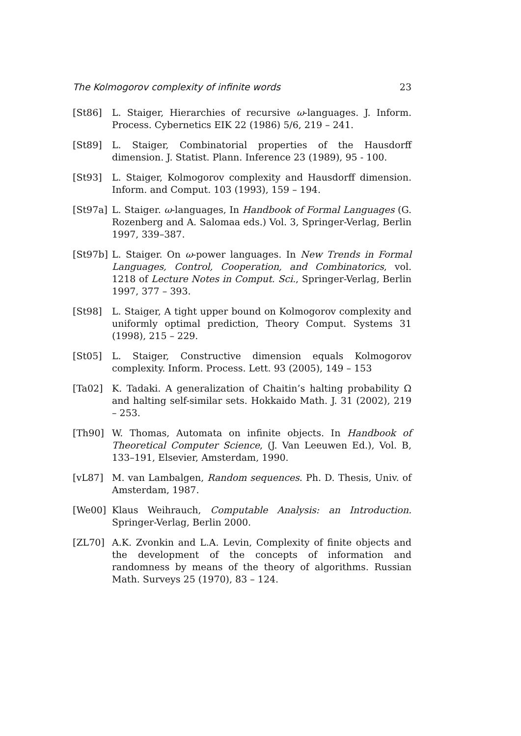The Kolmogorov complexity of infinite words 23
[St86] L. Staiger, Hierarchies of recursive ω-languages. J. Inform. Process. Cybernetics EIK 22 (1986) 5/6, 219 – 241.
[St89] L. Staiger, Combinatorial properties of the Hausdorff dimension. J. Statist. Plann. Inference 23 (1989), 95 - 100.
[St93] L. Staiger, Kolmogorov complexity and Hausdorff dimension. Inform. and Comput. 103 (1993), 159 – 194.
[St97a] L. Staiger. ω-languages, In Handbook of Formal Languages (G. Rozenberg and A. Salomaa eds.) Vol. 3, Springer-Verlag, Berlin 1997, 339–387.
[St97b] L. Staiger. On ω-power languages. In New Trends in Formal Languages, Control, Cooperation, and Combinatorics, vol. 1218 of Lecture Notes in Comput. Sci., Springer-Verlag, Berlin 1997, 377 – 393.
[St98] L. Staiger, A tight upper bound on Kolmogorov complexity and uniformly optimal prediction, Theory Comput. Systems 31 (1998), 215 – 229.
[St05] L. Staiger, Constructive dimension equals Kolmogorov complexity. Inform. Process. Lett. 93 (2005), 149 – 153
[Ta02] K. Tadaki. A generalization of Chaitin’s halting probability Ω and halting self-similar sets. Hokkaido Math. J. 31 (2002), 219 – 253.
[Th90] W. Thomas, Automata on infinite objects. In Handbook of Theoretical Computer Science, (J. Van Leeuwen Ed.), Vol. B, 133–191, Elsevier, Amsterdam, 1990.
[vL87] M. van Lambalgen, Random sequences. Ph. D. Thesis, Univ. of Amsterdam, 1987.
[We00] Klaus Weihrauch, Computable Analysis: an Introduction. Springer-Verlag, Berlin 2000.
[ZL70] A.K. Zvonkin and L.A. Levin, Complexity of finite objects and the development of the concepts of information and randomness by means of the theory of algorithms. Russian Math. Surveys 25 (1970), 83 – 124.